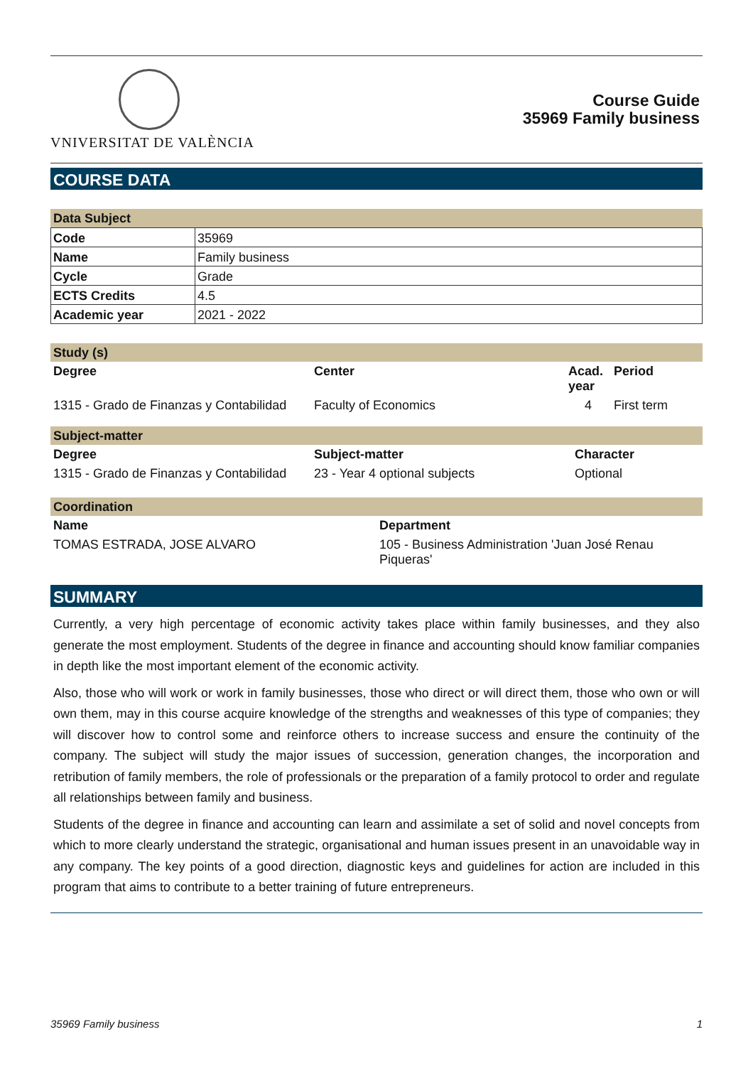VNIVERSITAT DE VALÈNCIA
Course Guide
35969 Family business
COURSE DATA
Data Subject
| Code | 35969 |
| Name | Family business |
| Cycle | Grade |
| ECTS Credits | 4.5 |
| Academic year | 2021 - 2022 |
Study (s)
| Degree | Center | Acad. year | Period |
| --- | --- | --- | --- |
| 1315 - Grado de Finanzas y Contabilidad | Faculty of Economics | 4 | First term |
Subject-matter
| Degree | Subject-matter | Character |
| --- | --- | --- |
| 1315 - Grado de Finanzas y Contabilidad | 23 - Year 4 optional subjects | Optional |
Coordination
| Name | Department |
| --- | --- |
| TOMAS ESTRADA, JOSE ALVARO | 105 - Business Administration 'Juan José Renau Piqueras' |
SUMMARY
Currently, a very high percentage of economic activity takes place within family businesses, and they also generate the most employment. Students of the degree in finance and accounting should know familiar companies in depth like the most important element of the economic activity.
Also, those who will work or work in family businesses, those who direct or will direct them, those who own or will own them, may in this course acquire knowledge of the strengths and weaknesses of this type of companies; they will discover how to control some and reinforce others to increase success and ensure the continuity of the company. The subject will study the major issues of succession, generation changes, the incorporation and retribution of family members, the role of professionals or the preparation of a family protocol to order and regulate all relationships between family and business.
Students of the degree in finance and accounting can learn and assimilate a set of solid and novel concepts from which to more clearly understand the strategic, organisational and human issues present in an unavoidable way in any company. The key points of a good direction, diagnostic keys and guidelines for action are included in this program that aims to contribute to a better training of future entrepreneurs.
35969 Family business 1